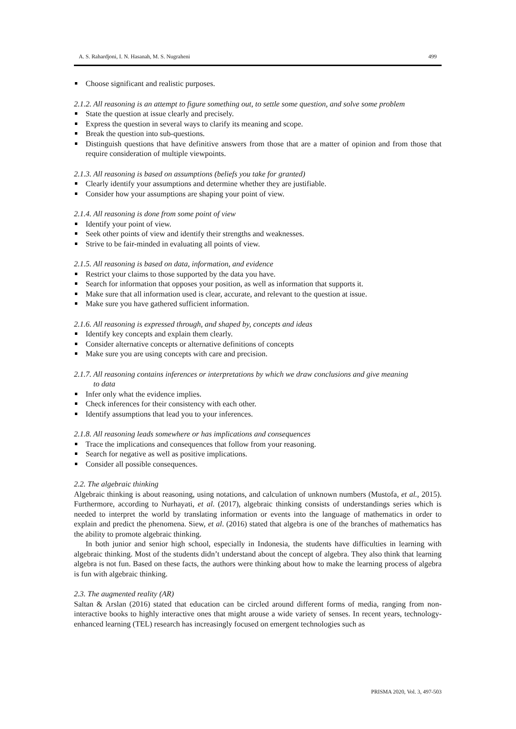A. S. Rahardjoni, I. N. Hasanah, M. S. Nugraheni 499
Choose significant and realistic purposes.
2.1.2. All reasoning is an attempt to figure something out, to settle some question, and solve some problem
State the question at issue clearly and precisely.
Express the question in several ways to clarify its meaning and scope.
Break the question into sub-questions.
Distinguish questions that have definitive answers from those that are a matter of opinion and from those that require consideration of multiple viewpoints.
2.1.3. All reasoning is based on assumptions (beliefs you take for granted)
Clearly identify your assumptions and determine whether they are justifiable.
Consider how your assumptions are shaping your point of view.
2.1.4. All reasoning is done from some point of view
Identify your point of view.
Seek other points of view and identify their strengths and weaknesses.
Strive to be fair-minded in evaluating all points of view.
2.1.5. All reasoning is based on data, information, and evidence
Restrict your claims to those supported by the data you have.
Search for information that opposes your position, as well as information that supports it.
Make sure that all information used is clear, accurate, and relevant to the question at issue.
Make sure you have gathered sufficient information.
2.1.6. All reasoning is expressed through, and shaped by, concepts and ideas
Identify key concepts and explain them clearly.
Consider alternative concepts or alternative definitions of concepts
Make sure you are using concepts with care and precision.
2.1.7. All reasoning contains inferences or interpretations by which we draw conclusions and give meaning
to data
Infer only what the evidence implies.
Check inferences for their consistency with each other.
Identify assumptions that lead you to your inferences.
2.1.8. All reasoning leads somewhere or has implications and consequences
Trace the implications and consequences that follow from your reasoning.
Search for negative as well as positive implications.
Consider all possible consequences.
2.2. The algebraic thinking
Algebraic thinking is about reasoning, using notations, and calculation of unknown numbers (Mustofa, et al., 2015). Furthermore, according to Nurhayati, et al. (2017), algebraic thinking consists of understandings series which is needed to interpret the world by translating information or events into the language of mathematics in order to explain and predict the phenomena. Siew, et al. (2016) stated that algebra is one of the branches of mathematics has the ability to promote algebraic thinking.
In both junior and senior high school, especially in Indonesia, the students have difficulties in learning with algebraic thinking. Most of the students didn’t understand about the concept of algebra. They also think that learning algebra is not fun. Based on these facts, the authors were thinking about how to make the learning process of algebra is fun with algebraic thinking.
2.3. The augmented reality (AR)
Saltan & Arslan (2016) stated that education can be circled around different forms of media, ranging from non-interactive books to highly interactive ones that might arouse a wide variety of senses. In recent years, technology-enhanced learning (TEL) research has increasingly focused on emergent technologies such as
PRISMA 2020, Vol. 3, 497-503